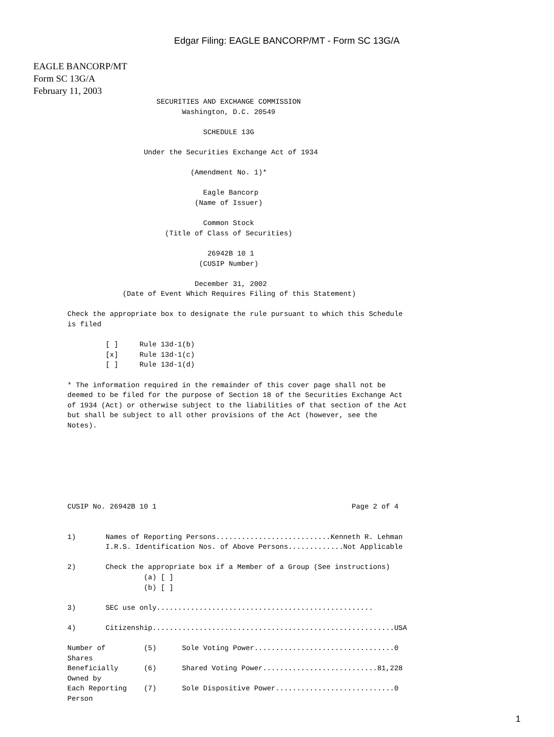Edgar Filing: EAGLE BANCORP/MT - Form SC 13G/A
EAGLE BANCORP/MT
Form SC 13G/A
February 11, 2003
                     SECURITIES AND EXCHANGE COMMISSION
                           Washington, D.C. 20549

                                SCHEDULE 13G

                  Under the Securities Exchange Act of 1934

                             (Amendment No. 1)*

                                Eagle Bancorp
                              (Name of Issuer)

                                Common Stock
                       (Title of Class of Securities)

                                 26942B 10 1
                               (CUSIP Number)

                              December 31, 2002
             (Date of Event Which Requires Filing of this Statement)

Check the appropriate box to designate the rule pursuant to which this Schedule
is filed

         [ ]     Rule 13d-1(b)
         [x]     Rule 13d-1(c)
         [ ]     Rule 13d-1(d)

* The information required in the remainder of this cover page shall not be
deemed to be filed for the purpose of Section 18 of the Securities Exchange Act
of 1934 (Act) or otherwise subject to the liabilities of that section of the Act
but shall be subject to all other provisions of the Act (however, see the
Notes).







CUSIP No. 26942B 10 1                                              Page 2 of 4


1)       Names of Reporting Persons...........................Kenneth R. Lehman
         I.R.S. Identification Nos. of Above Persons.............Not Applicable

2)       Check the appropriate box if a Member of a Group (See instructions)
                  (a) [ ]
                  (b) [ ]

3)       SEC use only...................................................

4)       Citizenship.........................................................USA

Number of         (5)      Sole Voting Power.................................0
Shares
Beneficially      (6)      Shared Voting Power...........................81,228
Owned by
Each Reporting    (7)      Sole Dispositive Power............................0
Person
1